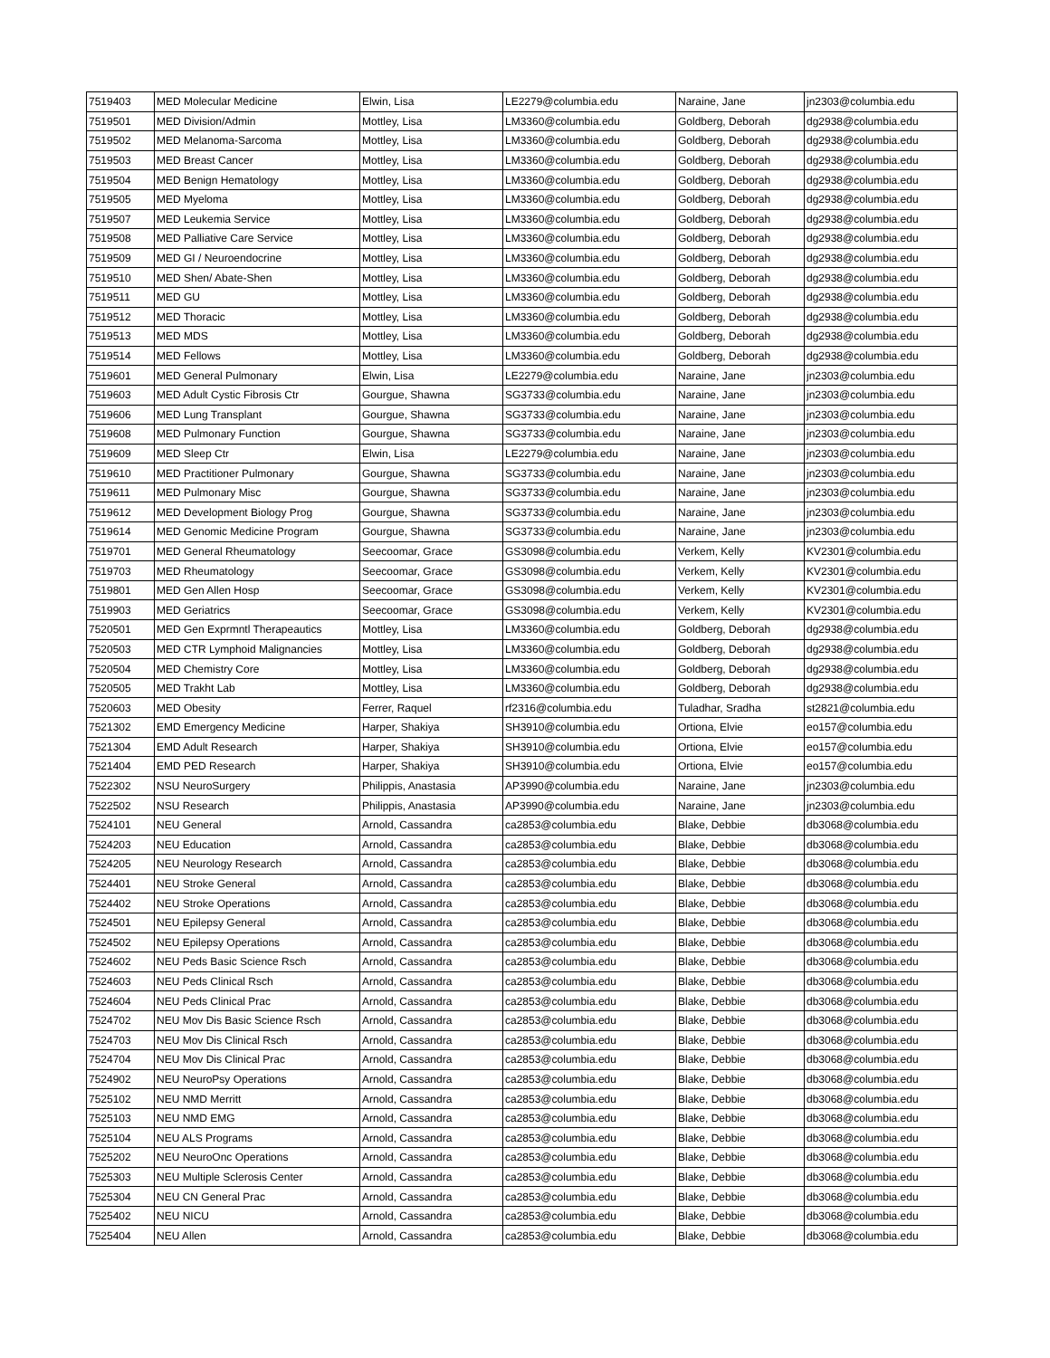| 7519403 | MED Molecular Medicine | Elwin, Lisa | LE2279@columbia.edu | Naraine, Jane | jn2303@columbia.edu |
| 7519501 | MED Division/Admin | Mottley, Lisa | LM3360@columbia.edu | Goldberg, Deborah | dg2938@columbia.edu |
| 7519502 | MED Melanoma-Sarcoma | Mottley, Lisa | LM3360@columbia.edu | Goldberg, Deborah | dg2938@columbia.edu |
| 7519503 | MED Breast Cancer | Mottley, Lisa | LM3360@columbia.edu | Goldberg, Deborah | dg2938@columbia.edu |
| 7519504 | MED Benign Hematology | Mottley, Lisa | LM3360@columbia.edu | Goldberg, Deborah | dg2938@columbia.edu |
| 7519505 | MED Myeloma | Mottley, Lisa | LM3360@columbia.edu | Goldberg, Deborah | dg2938@columbia.edu |
| 7519507 | MED Leukemia Service | Mottley, Lisa | LM3360@columbia.edu | Goldberg, Deborah | dg2938@columbia.edu |
| 7519508 | MED Palliative Care Service | Mottley, Lisa | LM3360@columbia.edu | Goldberg, Deborah | dg2938@columbia.edu |
| 7519509 | MED GI / Neuroendocrine | Mottley, Lisa | LM3360@columbia.edu | Goldberg, Deborah | dg2938@columbia.edu |
| 7519510 | MED Shen/ Abate-Shen | Mottley, Lisa | LM3360@columbia.edu | Goldberg, Deborah | dg2938@columbia.edu |
| 7519511 | MED GU | Mottley, Lisa | LM3360@columbia.edu | Goldberg, Deborah | dg2938@columbia.edu |
| 7519512 | MED Thoracic | Mottley, Lisa | LM3360@columbia.edu | Goldberg, Deborah | dg2938@columbia.edu |
| 7519513 | MED MDS | Mottley, Lisa | LM3360@columbia.edu | Goldberg, Deborah | dg2938@columbia.edu |
| 7519514 | MED Fellows | Mottley, Lisa | LM3360@columbia.edu | Goldberg, Deborah | dg2938@columbia.edu |
| 7519601 | MED General Pulmonary | Elwin, Lisa | LE2279@columbia.edu | Naraine, Jane | jn2303@columbia.edu |
| 7519603 | MED Adult Cystic Fibrosis Ctr | Gourgue, Shawna | SG3733@columbia.edu | Naraine, Jane | jn2303@columbia.edu |
| 7519606 | MED Lung Transplant | Gourgue, Shawna | SG3733@columbia.edu | Naraine, Jane | jn2303@columbia.edu |
| 7519608 | MED Pulmonary Function | Gourgue, Shawna | SG3733@columbia.edu | Naraine, Jane | jn2303@columbia.edu |
| 7519609 | MED Sleep Ctr | Elwin, Lisa | LE2279@columbia.edu | Naraine, Jane | jn2303@columbia.edu |
| 7519610 | MED Practitioner Pulmonary | Gourgue, Shawna | SG3733@columbia.edu | Naraine, Jane | jn2303@columbia.edu |
| 7519611 | MED Pulmonary Misc | Gourgue, Shawna | SG3733@columbia.edu | Naraine, Jane | jn2303@columbia.edu |
| 7519612 | MED Development Biology Prog | Gourgue, Shawna | SG3733@columbia.edu | Naraine, Jane | jn2303@columbia.edu |
| 7519614 | MED Genomic Medicine Program | Gourgue, Shawna | SG3733@columbia.edu | Naraine, Jane | jn2303@columbia.edu |
| 7519701 | MED General Rheumatology | Seecoomar, Grace | GS3098@columbia.edu | Verkem, Kelly | KV2301@columbia.edu |
| 7519703 | MED Rheumatology | Seecoomar, Grace | GS3098@columbia.edu | Verkem, Kelly | KV2301@columbia.edu |
| 7519801 | MED Gen Allen Hosp | Seecoomar, Grace | GS3098@columbia.edu | Verkem, Kelly | KV2301@columbia.edu |
| 7519903 | MED Geriatrics | Seecoomar, Grace | GS3098@columbia.edu | Verkem, Kelly | KV2301@columbia.edu |
| 7520501 | MED Gen Exprmntl Therapeautics | Mottley, Lisa | LM3360@columbia.edu | Goldberg, Deborah | dg2938@columbia.edu |
| 7520503 | MED CTR Lymphoid Malignancies | Mottley, Lisa | LM3360@columbia.edu | Goldberg, Deborah | dg2938@columbia.edu |
| 7520504 | MED Chemistry Core | Mottley, Lisa | LM3360@columbia.edu | Goldberg, Deborah | dg2938@columbia.edu |
| 7520505 | MED Trakht Lab | Mottley, Lisa | LM3360@columbia.edu | Goldberg, Deborah | dg2938@columbia.edu |
| 7520603 | MED Obesity | Ferrer, Raquel | rf2316@columbia.edu | Tuladhar, Sradha | st2821@columbia.edu |
| 7521302 | EMD Emergency Medicine | Harper, Shakiya | SH3910@columbia.edu | Ortiona, Elvie | eo157@columbia.edu |
| 7521304 | EMD Adult Research | Harper, Shakiya | SH3910@columbia.edu | Ortiona, Elvie | eo157@columbia.edu |
| 7521404 | EMD PED Research | Harper, Shakiya | SH3910@columbia.edu | Ortiona, Elvie | eo157@columbia.edu |
| 7522302 | NSU NeuroSurgery | Philippis, Anastasia | AP3990@columbia.edu | Naraine, Jane | jn2303@columbia.edu |
| 7522502 | NSU Research | Philippis, Anastasia | AP3990@columbia.edu | Naraine, Jane | jn2303@columbia.edu |
| 7524101 | NEU General | Arnold, Cassandra | ca2853@columbia.edu | Blake, Debbie | db3068@columbia.edu |
| 7524203 | NEU Education | Arnold, Cassandra | ca2853@columbia.edu | Blake, Debbie | db3068@columbia.edu |
| 7524205 | NEU Neurology Research | Arnold, Cassandra | ca2853@columbia.edu | Blake, Debbie | db3068@columbia.edu |
| 7524401 | NEU Stroke General | Arnold, Cassandra | ca2853@columbia.edu | Blake, Debbie | db3068@columbia.edu |
| 7524402 | NEU Stroke Operations | Arnold, Cassandra | ca2853@columbia.edu | Blake, Debbie | db3068@columbia.edu |
| 7524501 | NEU Epilepsy General | Arnold, Cassandra | ca2853@columbia.edu | Blake, Debbie | db3068@columbia.edu |
| 7524502 | NEU Epilepsy Operations | Arnold, Cassandra | ca2853@columbia.edu | Blake, Debbie | db3068@columbia.edu |
| 7524602 | NEU Peds Basic Science Rsch | Arnold, Cassandra | ca2853@columbia.edu | Blake, Debbie | db3068@columbia.edu |
| 7524603 | NEU Peds Clinical Rsch | Arnold, Cassandra | ca2853@columbia.edu | Blake, Debbie | db3068@columbia.edu |
| 7524604 | NEU Peds Clinical Prac | Arnold, Cassandra | ca2853@columbia.edu | Blake, Debbie | db3068@columbia.edu |
| 7524702 | NEU Mov Dis Basic Science Rsch | Arnold, Cassandra | ca2853@columbia.edu | Blake, Debbie | db3068@columbia.edu |
| 7524703 | NEU Mov Dis Clinical Rsch | Arnold, Cassandra | ca2853@columbia.edu | Blake, Debbie | db3068@columbia.edu |
| 7524704 | NEU Mov Dis Clinical Prac | Arnold, Cassandra | ca2853@columbia.edu | Blake, Debbie | db3068@columbia.edu |
| 7524902 | NEU NeuroPsy Operations | Arnold, Cassandra | ca2853@columbia.edu | Blake, Debbie | db3068@columbia.edu |
| 7525102 | NEU NMD Merritt | Arnold, Cassandra | ca2853@columbia.edu | Blake, Debbie | db3068@columbia.edu |
| 7525103 | NEU NMD EMG | Arnold, Cassandra | ca2853@columbia.edu | Blake, Debbie | db3068@columbia.edu |
| 7525104 | NEU ALS Programs | Arnold, Cassandra | ca2853@columbia.edu | Blake, Debbie | db3068@columbia.edu |
| 7525202 | NEU NeuroOnc Operations | Arnold, Cassandra | ca2853@columbia.edu | Blake, Debbie | db3068@columbia.edu |
| 7525303 | NEU Multiple Sclerosis Center | Arnold, Cassandra | ca2853@columbia.edu | Blake, Debbie | db3068@columbia.edu |
| 7525304 | NEU CN General Prac | Arnold, Cassandra | ca2853@columbia.edu | Blake, Debbie | db3068@columbia.edu |
| 7525402 | NEU NICU | Arnold, Cassandra | ca2853@columbia.edu | Blake, Debbie | db3068@columbia.edu |
| 7525404 | NEU Allen | Arnold, Cassandra | ca2853@columbia.edu | Blake, Debbie | db3068@columbia.edu |